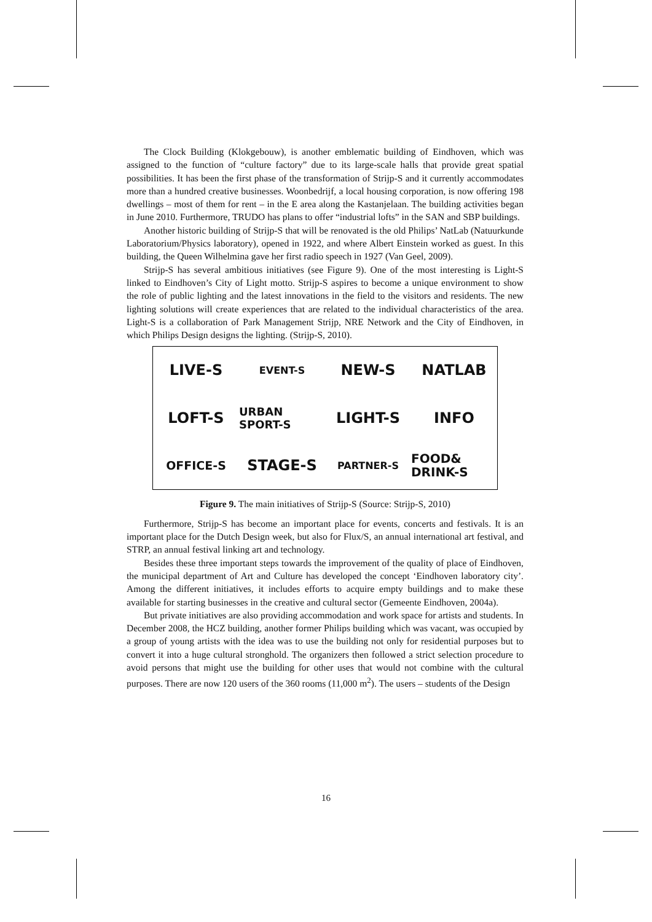The Clock Building (Klokgebouw), is another emblematic building of Eindhoven, which was assigned to the function of “culture factory” due to its large-scale halls that provide great spatial possibilities. It has been the first phase of the transformation of Strijp-S and it currently accommodates more than a hundred creative businesses. Woonbedrijf, a local housing corporation, is now offering 198 dwellings – most of them for rent – in the E area along the Kastanjelaan. The building activities began in June 2010. Furthermore, TRUDO has plans to offer “industrial lofts” in the SAN and SBP buildings.
Another historic building of Strijp-S that will be renovated is the old Philips’ NatLab (Natuurkunde Laboratorium/Physics laboratory), opened in 1922, and where Albert Einstein worked as guest. In this building, the Queen Wilhelmina gave her first radio speech in 1927 (Van Geel, 2009).
Strijp-S has several ambitious initiatives (see Figure 9). One of the most interesting is Light-S linked to Eindhoven’s City of Light motto. Strijp-S aspires to become a unique environment to show the role of public lighting and the latest innovations in the field to the visitors and residents. The new lighting solutions will create experiences that are related to the individual characteristics of the area. Light-S is a collaboration of Park Management Strijp, NRE Network and the City of Eindhoven, in which Philips Design designs the lighting. (Strijp-S, 2010).
LIVE-S
EVENT-S
NEW-S
NATLAB
LOFT-S
URBAN SPORT-S
LIGHT-S
INFO
OFFICE-S
STAGE-S
PARTNER-S
FOOD& DRINK-S
Figure 9. The main initiatives of Strijp-S (Source: Strijp-S, 2010)
Furthermore, Strijp-S has become an important place for events, concerts and festivals. It is an important place for the Dutch Design week, but also for Flux/S, an annual international art festival, and STRP, an annual festival linking art and technology.
Besides these three important steps towards the improvement of the quality of place of Eindhoven, the municipal department of Art and Culture has developed the concept ‘Eindhoven laboratory city’. Among the different initiatives, it includes efforts to acquire empty buildings and to make these available for starting businesses in the creative and cultural sector (Gemeente Eindhoven, 2004a).
But private initiatives are also providing accommodation and work space for artists and students. In December 2008, the HCZ building, another former Philips building which was vacant, was occupied by a group of young artists with the idea was to use the building not only for residential purposes but to convert it into a huge cultural stronghold. The organizers then followed a strict selection procedure to avoid persons that might use the building for other uses that would not combine with the cultural purposes. There are now 120 users of the 360 rooms (11,000 m<sup>2</sup>). The users – students of the Design
16